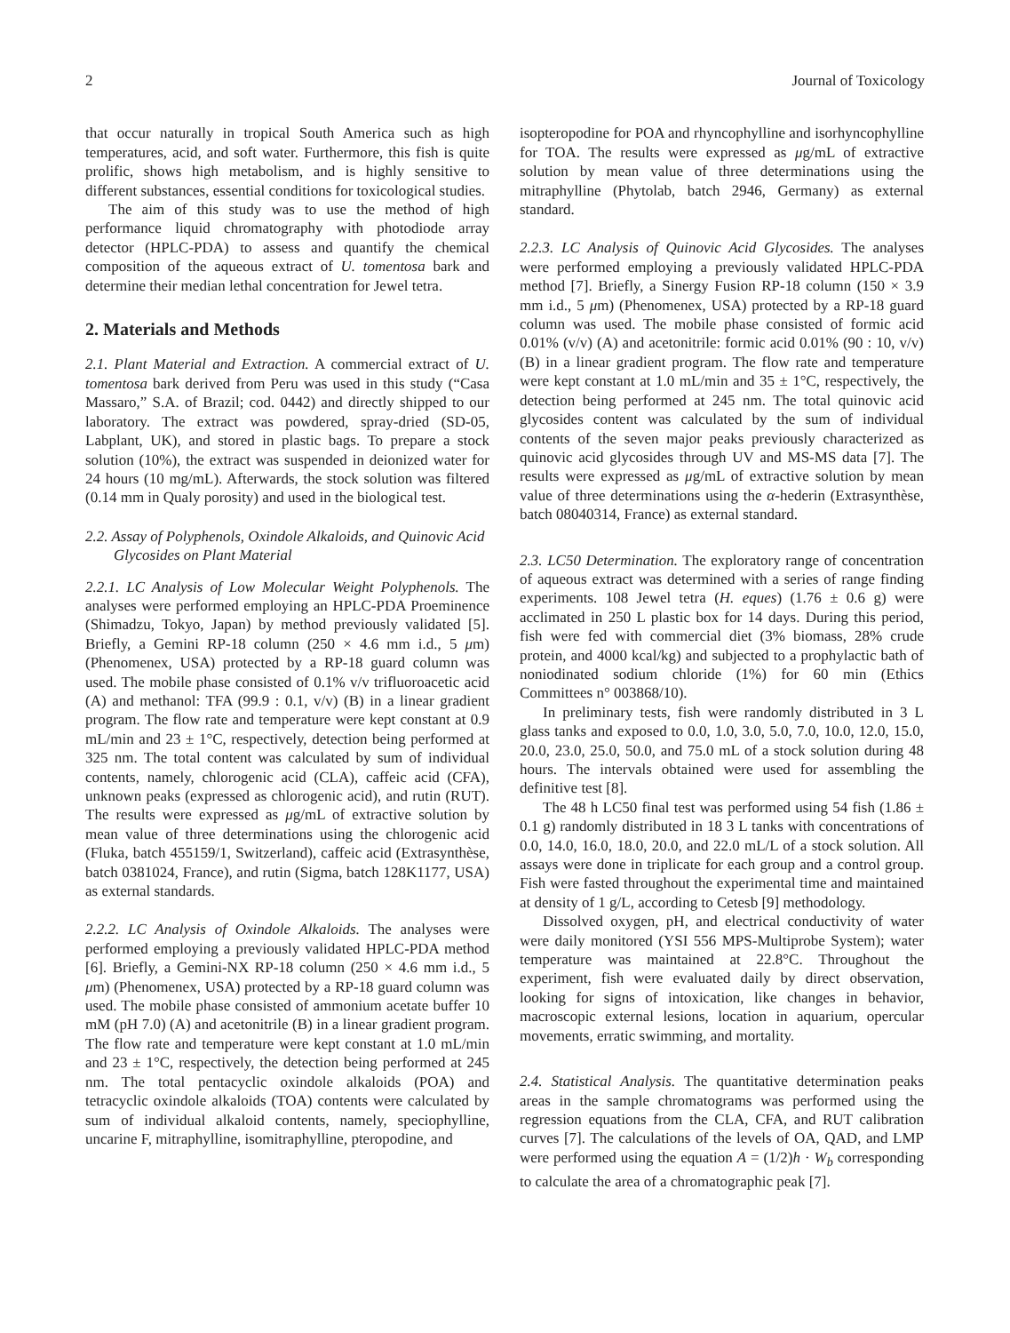2 Journal of Toxicology
that occur naturally in tropical South America such as high temperatures, acid, and soft water. Furthermore, this fish is quite prolific, shows high metabolism, and is highly sensitive to different substances, essential conditions for toxicological studies.
The aim of this study was to use the method of high performance liquid chromatography with photodiode array detector (HPLC-PDA) to assess and quantify the chemical composition of the aqueous extract of U. tomentosa bark and determine their median lethal concentration for Jewel tetra.
2. Materials and Methods
2.1. Plant Material and Extraction. A commercial extract of U. tomentosa bark derived from Peru was used in this study (“Casa Massaro,” S.A. of Brazil; cod. 0442) and directly shipped to our laboratory. The extract was powdered, spray-dried (SD-05, Labplant, UK), and stored in plastic bags. To prepare a stock solution (10%), the extract was suspended in deionized water for 24 hours (10 mg/mL). Afterwards, the stock solution was filtered (0.14 mm in Qualy porosity) and used in the biological test.
2.2. Assay of Polyphenols, Oxindole Alkaloids, and Quinovic Acid Glycosides on Plant Material
2.2.1. LC Analysis of Low Molecular Weight Polyphenols. The analyses were performed employing an HPLC-PDA Proeminence (Shimadzu, Tokyo, Japan) by method previously validated [5]. Briefly, a Gemini RP-18 column (250 × 4.6 mm i.d., 5 μm) (Phenomenex, USA) protected by a RP-18 guard column was used. The mobile phase consisted of 0.1% v/v trifluoroacetic acid (A) and methanol: TFA (99.9 : 0.1, v/v) (B) in a linear gradient program. The flow rate and temperature were kept constant at 0.9 mL/min and 23 ± 1°C, respectively, detection being performed at 325 nm. The total content was calculated by sum of individual contents, namely, chlorogenic acid (CLA), caffeic acid (CFA), unknown peaks (expressed as chlorogenic acid), and rutin (RUT). The results were expressed as μg/mL of extractive solution by mean value of three determinations using the chlorogenic acid (Fluka, batch 455159/1, Switzerland), caffeic acid (Extrasynthèse, batch 0381024, France), and rutin (Sigma, batch 128K1177, USA) as external standards.
2.2.2. LC Analysis of Oxindole Alkaloids. The analyses were performed employing a previously validated HPLC-PDA method [6]. Briefly, a Gemini-NX RP-18 column (250 × 4.6 mm i.d., 5 μm) (Phenomenex, USA) protected by a RP-18 guard column was used. The mobile phase consisted of ammonium acetate buffer 10 mM (pH 7.0) (A) and acetonitrile (B) in a linear gradient program. The flow rate and temperature were kept constant at 1.0 mL/min and 23 ± 1°C, respectively, the detection being performed at 245 nm. The total pentacyclic oxindole alkaloids (POA) and tetracyclic oxindole alkaloids (TOA) contents were calculated by sum of individual alkaloid contents, namely, speciophylline, uncarine F, mitraphylline, isomitraphylline, pteropodine, and
isopteropodine for POA and rhyncophylline and isorhyncophylline for TOA. The results were expressed as μg/mL of extractive solution by mean value of three determinations using the mitraphylline (Phytolab, batch 2946, Germany) as external standard.
2.2.3. LC Analysis of Quinovic Acid Glycosides. The analyses were performed employing a previously validated HPLC-PDA method [7]. Briefly, a Sinergy Fusion RP-18 column (150 × 3.9 mm i.d., 5 μm) (Phenomenex, USA) protected by a RP-18 guard column was used. The mobile phase consisted of formic acid 0.01% (v/v) (A) and acetonitrile: formic acid 0.01% (90 : 10, v/v) (B) in a linear gradient program. The flow rate and temperature were kept constant at 1.0 mL/min and 35 ± 1°C, respectively, the detection being performed at 245 nm. The total quinovic acid glycosides content was calculated by the sum of individual contents of the seven major peaks previously characterized as quinovic acid glycosides through UV and MS-MS data [7]. The results were expressed as μg/mL of extractive solution by mean value of three determinations using the α-hederin (Extrasynthèse, batch 08040314, France) as external standard.
2.3. LC50 Determination. The exploratory range of concentration of aqueous extract was determined with a series of range finding experiments. 108 Jewel tetra (H. eques) (1.76 ± 0.6 g) were acclimated in 250 L plastic box for 14 days. During this period, fish were fed with commercial diet (3% biomass, 28% crude protein, and 4000 kcal/kg) and subjected to a prophylactic bath of noniodinated sodium chloride (1%) for 60 min (Ethics Committees n° 003868/10).
In preliminary tests, fish were randomly distributed in 3 L glass tanks and exposed to 0.0, 1.0, 3.0, 5.0, 7.0, 10.0, 12.0, 15.0, 20.0, 23.0, 25.0, 50.0, and 75.0 mL of a stock solution during 48 hours. The intervals obtained were used for assembling the definitive test [8].
The 48 h LC50 final test was performed using 54 fish (1.86 ± 0.1 g) randomly distributed in 18 3 L tanks with concentrations of 0.0, 14.0, 16.0, 18.0, 20.0, and 22.0 mL/L of a stock solution. All assays were done in triplicate for each group and a control group. Fish were fasted throughout the experimental time and maintained at density of 1 g/L, according to Cetesb [9] methodology.
Dissolved oxygen, pH, and electrical conductivity of water were daily monitored (YSI 556 MPS-Multiprobe System); water temperature was maintained at 22.8°C. Throughout the experiment, fish were evaluated daily by direct observation, looking for signs of intoxication, like changes in behavior, macroscopic external lesions, location in aquarium, opercular movements, erratic swimming, and mortality.
2.4. Statistical Analysis. The quantitative determination peaks areas in the sample chromatograms was performed using the regression equations from the CLA, CFA, and RUT calibration curves [7]. The calculations of the levels of OA, QAD, and LMP were performed using the equation A = (1/2)h · W<sub>b</sub> corresponding to calculate the area of a chromatographic peak [7].